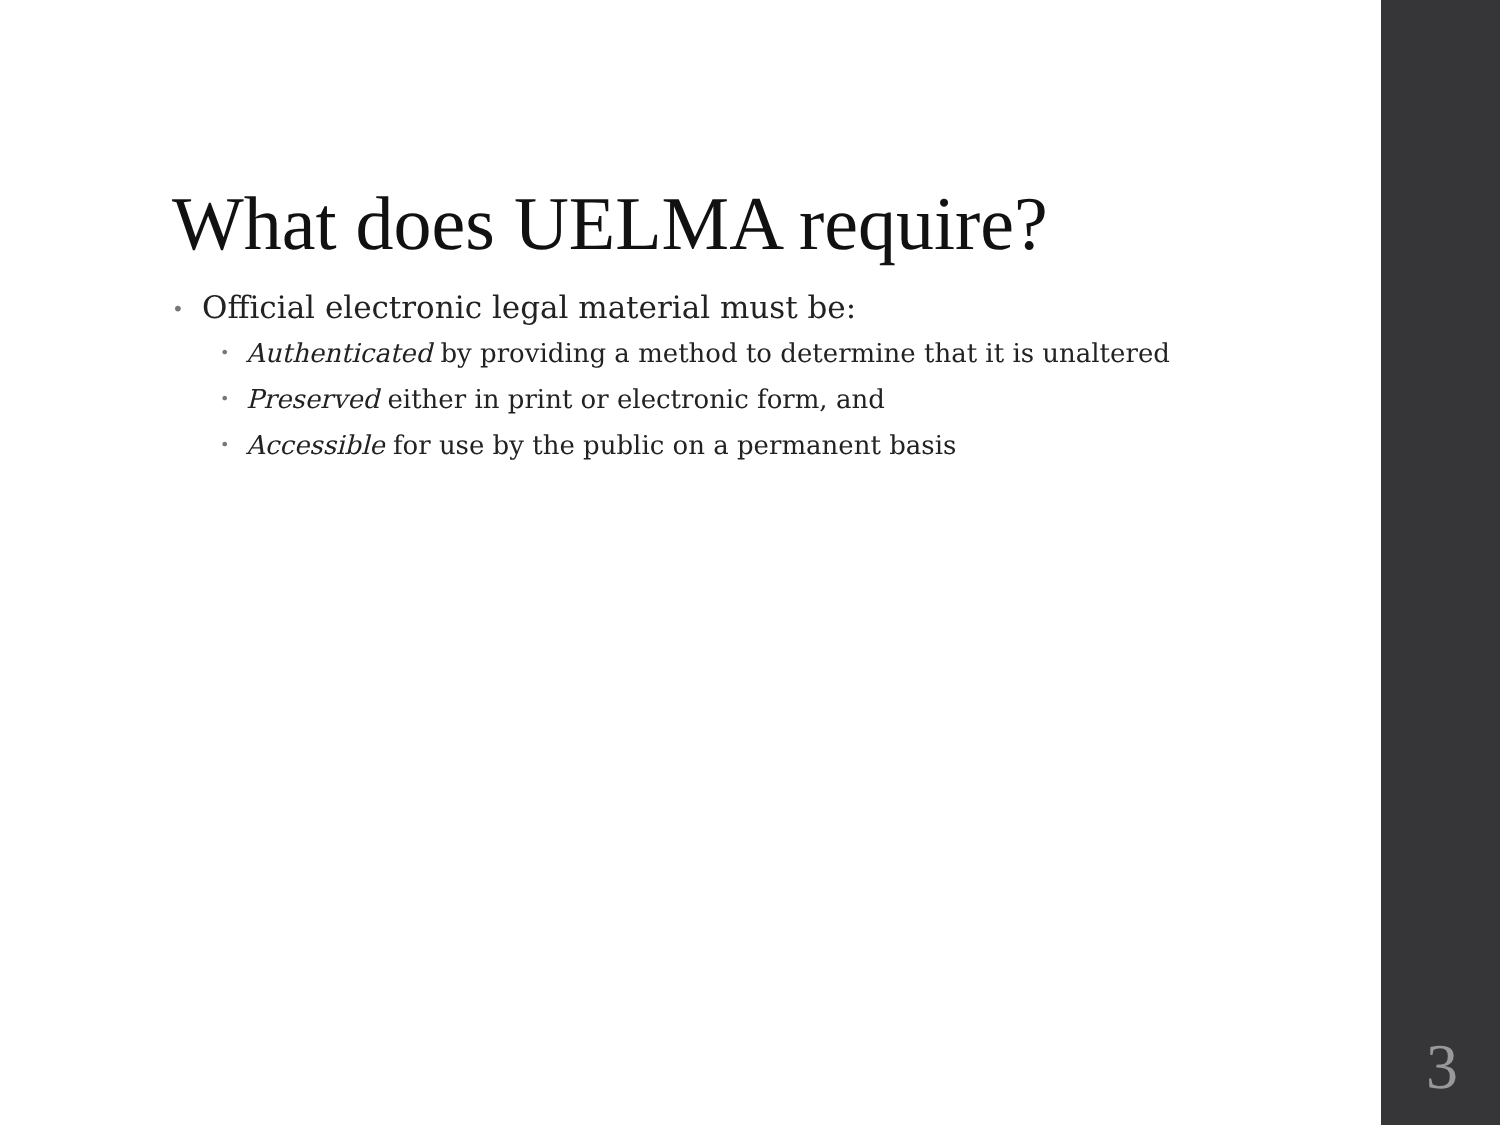What does UELMA require?
• Official electronic legal material must be:
• Authenticated by providing a method to determine that it is unaltered
• Preserved either in print or electronic form, and
• Accessible for use by the public on a permanent basis
3